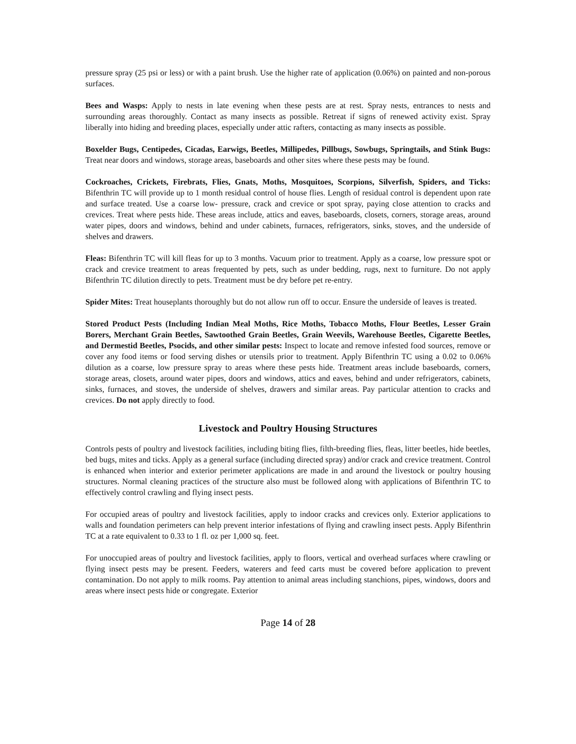pressure spray (25 psi or less) or with a paint brush. Use the higher rate of application (0.06%) on painted and non-porous surfaces.
Bees and Wasps: Apply to nests in late evening when these pests are at rest. Spray nests, entrances to nests and surrounding areas thoroughly. Contact as many insects as possible. Retreat if signs of renewed activity exist. Spray liberally into hiding and breeding places, especially under attic rafters, contacting as many insects as possible.
Boxelder Bugs, Centipedes, Cicadas, Earwigs, Beetles, Millipedes, Pillbugs, Sowbugs, Springtails, and Stink Bugs: Treat near doors and windows, storage areas, baseboards and other sites where these pests may be found.
Cockroaches, Crickets, Firebrats, Flies, Gnats, Moths, Mosquitoes, Scorpions, Silverfish, Spiders, and Ticks: Bifenthrin TC will provide up to 1 month residual control of house flies. Length of residual control is dependent upon rate and surface treated. Use a coarse low- pressure, crack and crevice or spot spray, paying close attention to cracks and crevices. Treat where pests hide. These areas include, attics and eaves, baseboards, closets, corners, storage areas, around water pipes, doors and windows, behind and under cabinets, furnaces, refrigerators, sinks, stoves, and the underside of shelves and drawers.
Fleas: Bifenthrin TC will kill fleas for up to 3 months. Vacuum prior to treatment. Apply as a coarse, low pressure spot or crack and crevice treatment to areas frequented by pets, such as under bedding, rugs, next to furniture. Do not apply Bifenthrin TC dilution directly to pets. Treatment must be dry before pet re-entry.
Spider Mites: Treat houseplants thoroughly but do not allow run off to occur. Ensure the underside of leaves is treated.
Stored Product Pests (Including Indian Meal Moths, Rice Moths, Tobacco Moths, Flour Beetles, Lesser Grain Borers, Merchant Grain Beetles, Sawtoothed Grain Beetles, Grain Weevils, Warehouse Beetles, Cigarette Beetles, and Dermestid Beetles, Psocids, and other similar pests: Inspect to locate and remove infested food sources, remove or cover any food items or food serving dishes or utensils prior to treatment. Apply Bifenthrin TC using a 0.02 to 0.06% dilution as a coarse, low pressure spray to areas where these pests hide. Treatment areas include baseboards, corners, storage areas, closets, around water pipes, doors and windows, attics and eaves, behind and under refrigerators, cabinets, sinks, furnaces, and stoves, the underside of shelves, drawers and similar areas. Pay particular attention to cracks and crevices. Do not apply directly to food.
Livestock and Poultry Housing Structures
Controls pests of poultry and livestock facilities, including biting flies, filth-breeding flies, fleas, litter beetles, hide beetles, bed bugs, mites and ticks. Apply as a general surface (including directed spray) and/or crack and crevice treatment. Control is enhanced when interior and exterior perimeter applications are made in and around the livestock or poultry housing structures. Normal cleaning practices of the structure also must be followed along with applications of Bifenthrin TC to effectively control crawling and flying insect pests.
For occupied areas of poultry and livestock facilities, apply to indoor cracks and crevices only. Exterior applications to walls and foundation perimeters can help prevent interior infestations of flying and crawling insect pests. Apply Bifenthrin TC at a rate equivalent to 0.33 to 1 fl. oz per 1,000 sq. feet.
For unoccupied areas of poultry and livestock facilities, apply to floors, vertical and overhead surfaces where crawling or flying insect pests may be present. Feeders, waterers and feed carts must be covered before application to prevent contamination. Do not apply to milk rooms. Pay attention to animal areas including stanchions, pipes, windows, doors and areas where insect pests hide or congregate. Exterior
Page 14 of 28